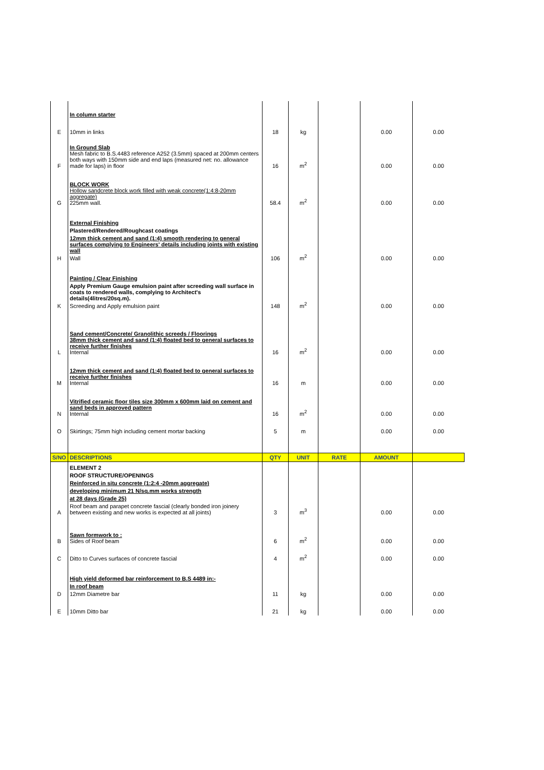| | In column starter | | | | | |
| E | 10mm in links | 18 | kg | | 0.00 | 0.00 |
| F | In Ground Slab Mesh fabric to B.S.4483 reference A252 (3.5mm) spaced at 200mm centers both ways with 150mm side and end laps (measured net: no. allowance made for laps) in floor | 16 | m<sup>2</sup> | | 0.00 | 0.00 |
| G | BLOCK WORK Hollow sandcrete block work filled with weak concrete(1:4:8-20mm aggregate) 225mm wall. | 58.4 | m<sup>2</sup> | | 0.00 | 0.00 |
| H | External Finishing Plastered/Rendered/Roughcast coatings 12mm thick cement and sand (1:4) smooth rendering to general surfaces complying to Engineers' details including joints with existing wall Wall | 106 | m<sup>2</sup> | | 0.00 | 0.00 |
| K | Painting / Clear Finishing Apply Premium Gauge emulsion paint after screeding wall surface in coats to rendered walls, complying to Architect's details(4litres/20sq.m). Screeding and Apply emulsion paint | 148 | m<sup>2</sup> | | 0.00 | 0.00 |
| L | Sand cement/Concrete/ Granolithic screeds / Floorings 38mm thick cement and sand (1:4) floated bed to general surfaces to receive further finishes Internal | 16 | m<sup>2</sup> | | 0.00 | 0.00 |
| M | 12mm thick cement and sand (1:4) floated bed to general surfaces to receive further finishes Internal | 16 | m | | 0.00 | 0.00 |
| N | Vitrified ceramic floor tiles size 300mm x 600mm laid on cement and sand beds in approved pattern Internal | 16 | m<sup>2</sup> | | 0.00 | 0.00 |
| O | Skirtings; 75mm high including cement mortar backing | 5 | m | | 0.00 | 0.00 |
| S/NO | DESCRIPTIONS | QTY | UNIT | RATE | AMOUNT | |
| A | ELEMENT 2 ROOF STRUCTURE/OPENINGS Reinforced in situ concrete (1:2:4 -20mm aggregate) developing minimum 21 N/sq.mm works strength at 28 days (Grade 25) Roof beam and parapet concrete fascial (clearly bonded iron joinery between existing and new works is expected at all joints) | 3 | m<sup>3</sup> | | 0.00 | 0.00 |
| B | Sawn formwork to : Sides of Roof beam | 6 | m<sup>2</sup> | | 0.00 | 0.00 |
| C | Ditto to Curves surfaces of concrete fascial | 4 | m<sup>2</sup> | | 0.00 | 0.00 |
| D | High yield deformed bar reinforcement to B.S 4489 in:- In roof beam 12mm Diametre bar | 11 | kg | | 0.00 | 0.00 |
| E | 10mm Ditto bar | 21 | kg | | 0.00 | 0.00 |